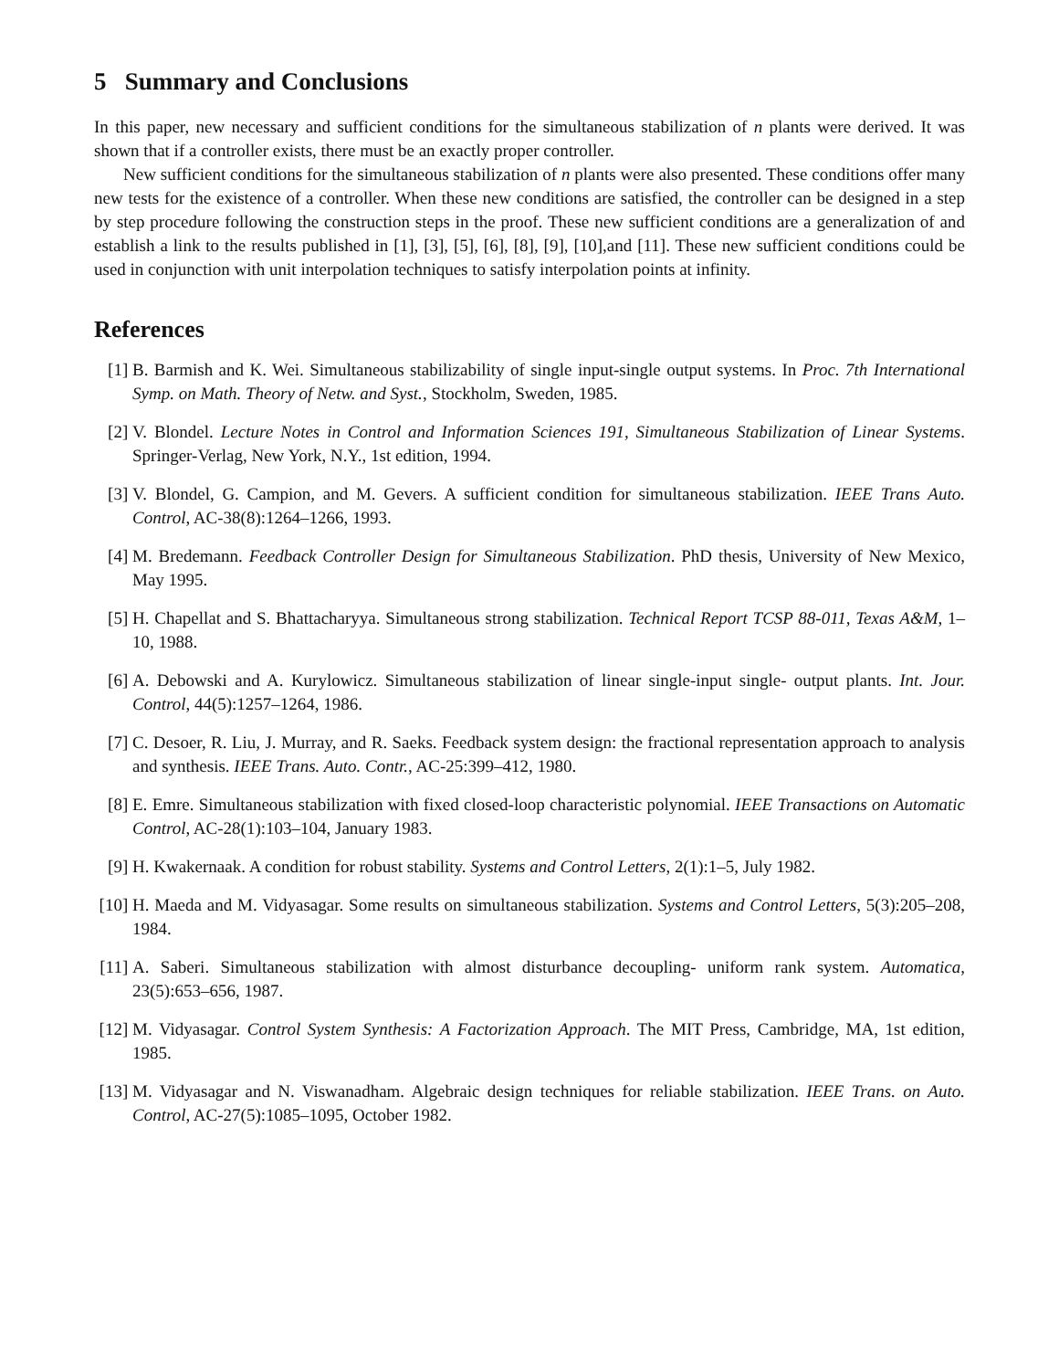5 Summary and Conclusions
In this paper, new necessary and sufficient conditions for the simultaneous stabilization of n plants were derived. It was shown that if a controller exists, there must be an exactly proper controller.
New sufficient conditions for the simultaneous stabilization of n plants were also presented. These conditions offer many new tests for the existence of a controller. When these new conditions are satisfied, the controller can be designed in a step by step procedure following the construction steps in the proof. These new sufficient conditions are a generalization of and establish a link to the results published in [1], [3], [5], [6], [8], [9], [10],and [11]. These new sufficient conditions could be used in conjunction with unit interpolation techniques to satisfy interpolation points at infinity.
References
[1] B. Barmish and K. Wei. Simultaneous stabilizability of single input-single output systems. In Proc. 7th International Symp. on Math. Theory of Netw. and Syst., Stockholm, Sweden, 1985.
[2] V. Blondel. Lecture Notes in Control and Information Sciences 191, Simultaneous Stabilization of Linear Systems. Springer-Verlag, New York, N.Y., 1st edition, 1994.
[3] V. Blondel, G. Campion, and M. Gevers. A sufficient condition for simultaneous stabilization. IEEE Trans Auto. Control, AC-38(8):1264–1266, 1993.
[4] M. Bredemann. Feedback Controller Design for Simultaneous Stabilization. PhD thesis, University of New Mexico, May 1995.
[5] H. Chapellat and S. Bhattacharyya. Simultaneous strong stabilization. Technical Report TCSP 88-011, Texas A&M, 1–10, 1988.
[6] A. Debowski and A. Kurylowicz. Simultaneous stabilization of linear single-input single- output plants. Int. Jour. Control, 44(5):1257–1264, 1986.
[7] C. Desoer, R. Liu, J. Murray, and R. Saeks. Feedback system design: the fractional representation approach to analysis and synthesis. IEEE Trans. Auto. Contr., AC-25:399–412, 1980.
[8] E. Emre. Simultaneous stabilization with fixed closed-loop characteristic polynomial. IEEE Transactions on Automatic Control, AC-28(1):103–104, January 1983.
[9] H. Kwakernaak. A condition for robust stability. Systems and Control Letters, 2(1):1–5, July 1982.
[10] H. Maeda and M. Vidyasagar. Some results on simultaneous stabilization. Systems and Control Letters, 5(3):205–208, 1984.
[11] A. Saberi. Simultaneous stabilization with almost disturbance decoupling- uniform rank system. Automatica, 23(5):653–656, 1987.
[12] M. Vidyasagar. Control System Synthesis: A Factorization Approach. The MIT Press, Cambridge, MA, 1st edition, 1985.
[13] M. Vidyasagar and N. Viswanadham. Algebraic design techniques for reliable stabilization. IEEE Trans. on Auto. Control, AC-27(5):1085–1095, October 1982.